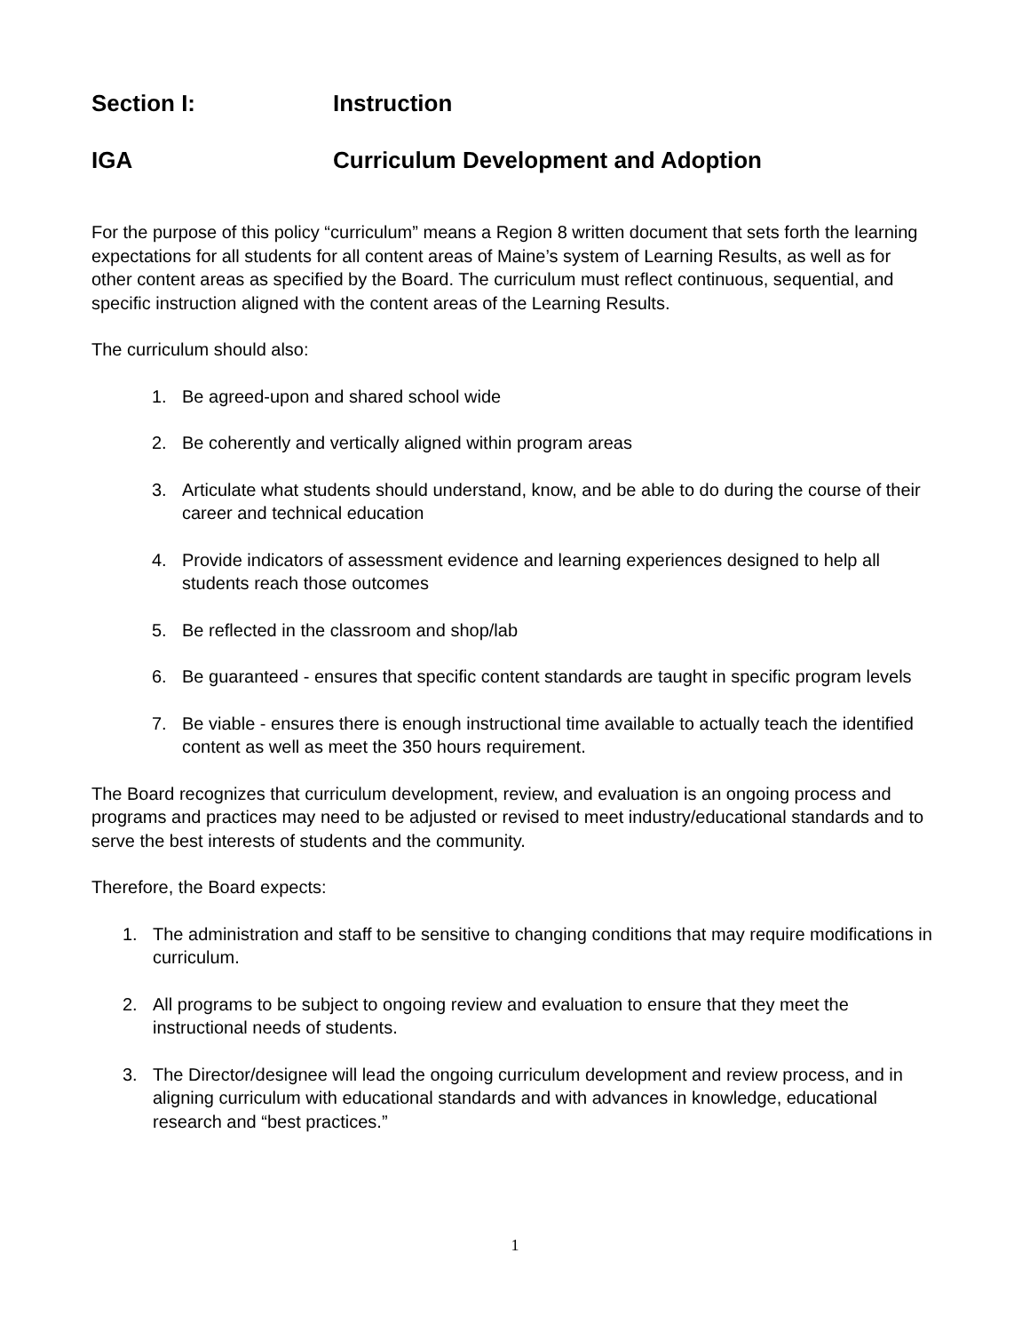Section I: Instruction
IGA Curriculum Development and Adoption
For the purpose of this policy “curriculum” means a Region 8 written document that sets forth the learning expectations for all students for all content areas of Maine’s system of Learning Results, as well as for other content areas as specified by the Board. The curriculum must reflect continuous, sequential, and specific instruction aligned with the content areas of the Learning Results.
The curriculum should also:
1. Be agreed-upon and shared school wide
2. Be coherently and vertically aligned within program areas
3. Articulate what students should understand, know, and be able to do during the course of their career and technical education
4. Provide indicators of assessment evidence and learning experiences designed to help all students reach those outcomes
5. Be reflected in the classroom and shop/lab
6. Be guaranteed - ensures that specific content standards are taught in specific program levels
7. Be viable - ensures there is enough instructional time available to actually teach the identified content as well as meet the 350 hours requirement.
The Board recognizes that curriculum development, review, and evaluation is an ongoing process and programs and practices may need to be adjusted or revised to meet industry/educational standards and to serve the best interests of students and the community.
Therefore, the Board expects:
1. The administration and staff to be sensitive to changing conditions that may require modifications in curriculum.
2. All programs to be subject to ongoing review and evaluation to ensure that they meet the instructional needs of students.
3. The Director/designee will lead the ongoing curriculum development and review process, and in aligning curriculum with educational standards and with advances in knowledge, educational research and “best practices.”
1